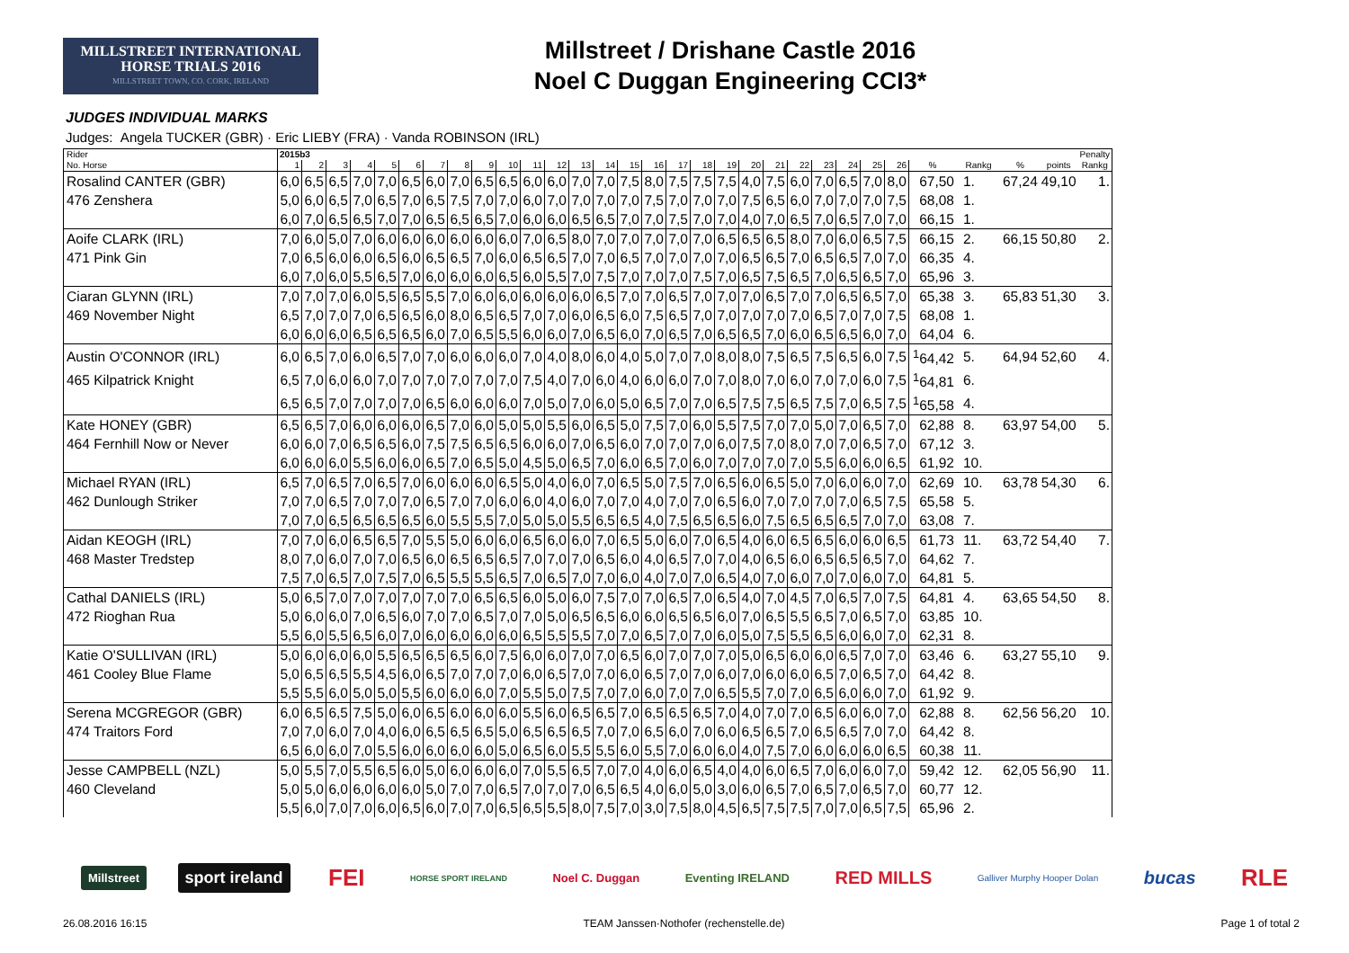MILLSTREET INTERNATIONAL
HORSE TRIALS 2016
MILLSTREET TOWN, CO. CORK, IRELAND
Millstreet / Drishane Castle 2016
Noel C Duggan Engineering CCI3*
JUDGES INDIVIDUAL MARKS
Judges: Angela TUCKER (GBR) · Eric LIEBY (FRA) · Vanda ROBINSON (IRL)
| Rider | 2015b3 | | | | | | | | | | | | | | | | | | | | | | | | | | | | | | Penalty |
| --- | --- | --- | --- | --- | --- | --- | --- | --- | --- | --- | --- | --- | --- | --- | --- | --- | --- | --- | --- | --- | --- | --- | --- | --- | --- | --- | --- | --- | --- | --- | --- |
| No. Horse | 1 | 2 | 3 | 4 | 5 | 6 | 7 | 8 | 9 | 10 | 11 | 12 | 13 | 14 | 15 | 16 | 17 | 18 | 19 | 20 | 21 | 22 | 23 | 24 | 25 | 26 | % | Rankg | % | points | Rankg |
| Rosalind CANTER (GBR) | 6,0 | 6,5 | 6,5 | 7,0 | 7,0 | 6,5 | 6,0 | 7,0 | 6,5 | 6,5 | 6,0 | 6,0 | 7,0 | 7,0 | 7,5 | 8,0 | 7,5 | 7,5 | 7,5 | 4,0 | 7,5 | 6,0 | 7,0 | 6,5 | 7,0 | 8,0 | 67,50 | 1. | 67,24 | 49,10 | 1. |
| 476 Zenshera | 5,0 | 6,0 | 6,5 | 7,0 | 6,5 | 7,0 | 6,5 | 7,5 | 7,0 | 7,0 | 6,0 | 7,0 | 7,0 | 7,0 | 7,0 | 7,5 | 7,0 | 7,0 | 7,0 | 7,5 | 6,5 | 6,0 | 7,0 | 7,0 | 7,0 | 7,5 | 68,08 | 1. | | | |
| | 6,0 | 7,0 | 6,5 | 6,5 | 7,0 | 7,0 | 6,5 | 6,5 | 6,5 | 7,0 | 6,0 | 6,0 | 6,5 | 6,5 | 7,0 | 7,0 | 7,5 | 7,0 | 7,0 | 4,0 | 7,0 | 6,5 | 7,0 | 6,5 | 7,0 | 7,0 | 66,15 | 1. | | | |
| Aoife CLARK (IRL) | 7,0 | 6,0 | 5,0 | 7,0 | 6,0 | 6,0 | 6,0 | 6,0 | 6,0 | 6,0 | 7,0 | 6,5 | 8,0 | 7,0 | 7,0 | 7,0 | 7,0 | 7,0 | 6,5 | 6,5 | 6,5 | 8,0 | 7,0 | 6,0 | 6,5 | 7,5 | 66,15 | 2. | 66,15 | 50,80 | 2. |
| 471 Pink Gin | 7,0 | 6,5 | 6,0 | 6,0 | 6,5 | 6,0 | 6,5 | 6,5 | 7,0 | 6,0 | 6,5 | 6,5 | 7,0 | 7,0 | 6,5 | 7,0 | 7,0 | 7,0 | 7,0 | 6,5 | 6,5 | 7,0 | 6,5 | 6,5 | 7,0 | 7,0 | 66,35 | 4. | | | |
| | 6,0 | 7,0 | 6,0 | 5,5 | 6,5 | 7,0 | 6,0 | 6,0 | 6,0 | 6,5 | 6,0 | 5,5 | 7,0 | 7,5 | 7,0 | 7,0 | 7,0 | 7,5 | 7,0 | 6,5 | 7,5 | 6,5 | 7,0 | 6,5 | 6,5 | 7,0 | 65,96 | 3. | | | |
| Ciaran GLYNN (IRL) | 7,0 | 7,0 | 7,0 | 6,0 | 5,5 | 6,5 | 5,5 | 7,0 | 6,0 | 6,0 | 6,0 | 6,0 | 6,0 | 6,5 | 7,0 | 7,0 | 6,5 | 7,0 | 7,0 | 7,0 | 6,5 | 7,0 | 7,0 | 6,5 | 6,5 | 7,0 | 65,38 | 3. | 65,83 | 51,30 | 3. |
| 469 November Night | 6,5 | 7,0 | 7,0 | 7,0 | 6,5 | 6,5 | 6,0 | 8,0 | 6,5 | 6,5 | 7,0 | 7,0 | 6,0 | 6,5 | 6,0 | 7,5 | 6,5 | 7,0 | 7,0 | 7,0 | 7,0 | 7,0 | 6,5 | 7,0 | 7,0 | 7,5 | 68,08 | 1. | | | |
| | 6,0 | 6,0 | 6,0 | 6,5 | 6,5 | 6,5 | 6,0 | 7,0 | 6,5 | 5,5 | 6,0 | 6,0 | 7,0 | 6,5 | 6,0 | 7,0 | 6,5 | 7,0 | 6,5 | 6,5 | 7,0 | 6,0 | 6,5 | 6,5 | 6,0 | 7,0 | 64,04 | 6. | | | |
| Austin O'CONNOR (IRL) | 6,0 | 6,5 | 7,0 | 6,0 | 6,5 | 7,0 | 7,0 | 6,0 | 6,0 | 6,0 | 7,0 | 4,0 | 8,0 | 6,0 | 4,0 | 5,0 | 7,0 | 7,0 | 8,0 | 8,0 | 7,5 | 6,5 | 7,5 | 6,5 | 6,0 | 7,5 | <sup>1</sup> 64,42 | 5. | 64,94 | 52,60 | 4. |
| 465 Kilpatrick Knight | 6,5 | 7,0 | 6,0 | 6,0 | 7,0 | 7,0 | 7,0 | 7,0 | 7,0 | 7,0 | 7,5 | 4,0 | 7,0 | 6,0 | 4,0 | 6,0 | 6,0 | 7,0 | 7,0 | 8,0 | 7,0 | 6,0 | 7,0 | 7,0 | 6,0 | 7,5 | <sup>1</sup> 64,81 | 6. | | | |
| | 6,5 | 6,5 | 7,0 | 7,0 | 7,0 | 7,0 | 6,5 | 6,0 | 6,0 | 6,0 | 7,0 | 5,0 | 7,0 | 6,0 | 5,0 | 6,5 | 7,0 | 7,0 | 6,5 | 7,5 | 7,5 | 6,5 | 7,5 | 7,0 | 6,5 | 7,5 | <sup>1</sup> 65,58 | 4. | | | |
| Kate HONEY (GBR) | 6,5 | 6,5 | 7,0 | 6,0 | 6,0 | 6,0 | 6,5 | 7,0 | 6,0 | 5,0 | 5,0 | 5,5 | 6,0 | 6,5 | 5,0 | 7,5 | 7,0 | 6,0 | 5,5 | 7,5 | 7,0 | 7,0 | 5,0 | 7,0 | 6,5 | 7,0 | 62,88 | 8. | 63,97 | 54,00 | 5. |
| 464 Fernhill Now or Never | 6,0 | 6,0 | 7,0 | 6,5 | 6,5 | 6,0 | 7,5 | 7,5 | 6,5 | 6,5 | 6,0 | 6,0 | 7,0 | 6,5 | 6,0 | 7,0 | 7,0 | 7,0 | 6,0 | 7,5 | 7,0 | 8,0 | 7,0 | 7,0 | 6,5 | 7,0 | 67,12 | 3. | | | |
| | 6,0 | 6,0 | 6,0 | 5,5 | 6,0 | 6,0 | 6,5 | 7,0 | 6,5 | 5,0 | 4,5 | 5,0 | 6,5 | 7,0 | 6,0 | 6,5 | 7,0 | 6,0 | 7,0 | 7,0 | 7,0 | 7,0 | 5,5 | 6,0 | 6,0 | 6,5 | 61,92 | 10. | | | |
| Michael RYAN (IRL) | 6,5 | 7,0 | 6,5 | 7,0 | 6,5 | 7,0 | 6,0 | 6,0 | 6,0 | 6,5 | 5,0 | 4,0 | 6,0 | 7,0 | 6,5 | 5,0 | 7,5 | 7,0 | 6,5 | 6,0 | 6,5 | 5,0 | 7,0 | 6,0 | 6,0 | 7,0 | 62,69 | 10. | 63,78 | 54,30 | 6. |
| 462 Dunlough Striker | 7,0 | 7,0 | 6,5 | 7,0 | 7,0 | 7,0 | 6,5 | 7,0 | 7,0 | 6,0 | 6,0 | 4,0 | 6,0 | 7,0 | 7,0 | 4,0 | 7,0 | 7,0 | 6,5 | 6,0 | 7,0 | 7,0 | 7,0 | 7,0 | 6,5 | 7,5 | 65,58 | 5. | | | |
| | 7,0 | 7,0 | 6,5 | 6,5 | 6,5 | 6,5 | 6,0 | 5,5 | 5,5 | 7,0 | 5,0 | 5,0 | 5,5 | 6,5 | 6,5 | 4,0 | 7,5 | 6,5 | 6,5 | 6,0 | 7,5 | 6,5 | 6,5 | 6,5 | 7,0 | 7,0 | 63,08 | 7. | | | |
| Aidan KEOGH (IRL) | 7,0 | 7,0 | 6,0 | 6,5 | 6,5 | 7,0 | 5,5 | 5,0 | 6,0 | 6,0 | 6,5 | 6,0 | 6,0 | 7,0 | 6,5 | 5,0 | 6,0 | 7,0 | 6,5 | 4,0 | 6,0 | 6,5 | 6,5 | 6,0 | 6,0 | 6,5 | 61,73 | 11. | 63,72 | 54,40 | 7. |
| 468 Master Tredstep | 8,0 | 7,0 | 6,0 | 7,0 | 7,0 | 6,5 | 6,0 | 6,5 | 6,5 | 6,5 | 7,0 | 7,0 | 7,0 | 6,5 | 6,0 | 4,0 | 6,5 | 7,0 | 7,0 | 4,0 | 6,5 | 6,0 | 6,5 | 6,5 | 6,5 | 7,0 | 64,62 | 7. | | | |
| | 7,5 | 7,0 | 6,5 | 7,0 | 7,5 | 7,0 | 6,5 | 5,5 | 5,5 | 6,5 | 7,0 | 6,5 | 7,0 | 7,0 | 6,0 | 4,0 | 7,0 | 7,0 | 6,5 | 4,0 | 7,0 | 6,0 | 7,0 | 7,0 | 6,0 | 7,0 | 64,81 | 5. | | | |
| Cathal DANIELS (IRL) | 5,0 | 6,5 | 7,0 | 7,0 | 7,0 | 7,0 | 7,0 | 7,0 | 6,5 | 6,5 | 6,0 | 5,0 | 6,0 | 7,5 | 7,0 | 7,0 | 6,5 | 7,0 | 6,5 | 4,0 | 7,0 | 4,5 | 7,0 | 6,5 | 7,0 | 7,5 | 64,81 | 4. | 63,65 | 54,50 | 8. |
| 472 Rioghan Rua | 5,0 | 6,0 | 6,0 | 7,0 | 6,5 | 6,0 | 7,0 | 7,0 | 6,5 | 7,0 | 7,0 | 5,0 | 6,5 | 6,5 | 6,0 | 6,0 | 6,5 | 6,5 | 6,0 | 7,0 | 6,5 | 5,5 | 6,5 | 7,0 | 6,5 | 7,0 | 63,85 | 10. | | | |
| | 5,5 | 6,0 | 5,5 | 6,5 | 6,0 | 7,0 | 6,0 | 6,0 | 6,0 | 6,0 | 6,5 | 5,5 | 5,5 | 7,0 | 7,0 | 6,5 | 7,0 | 7,0 | 6,0 | 5,0 | 7,5 | 5,5 | 6,5 | 6,0 | 6,0 | 7,0 | 62,31 | 8. | | | |
| Katie O'SULLIVAN (IRL) | 5,0 | 6,0 | 6,0 | 6,0 | 5,5 | 6,5 | 6,5 | 6,5 | 6,0 | 7,5 | 6,0 | 6,0 | 7,0 | 7,0 | 6,5 | 6,0 | 7,0 | 7,0 | 7,0 | 5,0 | 6,5 | 6,0 | 6,0 | 6,5 | 7,0 | 7,0 | 63,46 | 6. | 63,27 | 55,10 | 9. |
| 461 Cooley Blue Flame | 5,0 | 6,5 | 6,5 | 5,5 | 4,5 | 6,0 | 6,5 | 7,0 | 7,0 | 7,0 | 6,0 | 6,5 | 7,0 | 7,0 | 6,0 | 6,5 | 7,0 | 7,0 | 6,0 | 7,0 | 6,0 | 6,0 | 6,5 | 7,0 | 6,5 | 7,0 | 64,42 | 8. | | | |
| | 5,5 | 5,5 | 6,0 | 5,0 | 5,0 | 5,5 | 6,0 | 6,0 | 6,0 | 7,0 | 5,5 | 5,0 | 7,5 | 7,0 | 7,0 | 6,0 | 7,0 | 7,0 | 6,5 | 5,5 | 7,0 | 7,0 | 6,5 | 6,0 | 6,0 | 7,0 | 61,92 | 9. | | | |
| Serena MCGREGOR (GBR) | 6,0 | 6,5 | 6,5 | 7,5 | 5,0 | 6,0 | 6,5 | 6,0 | 6,0 | 6,0 | 5,5 | 6,0 | 6,5 | 6,5 | 7,0 | 6,5 | 6,5 | 6,5 | 7,0 | 4,0 | 7,0 | 7,0 | 6,5 | 6,0 | 6,0 | 7,0 | 62,88 | 8. | 62,56 | 56,20 | 10. |
| 474 Traitors Ford | 7,0 | 7,0 | 6,0 | 7,0 | 4,0 | 6,0 | 6,5 | 6,5 | 6,5 | 5,0 | 6,5 | 6,5 | 6,5 | 7,0 | 7,0 | 6,5 | 6,0 | 7,0 | 6,0 | 6,5 | 6,5 | 7,0 | 6,5 | 6,5 | 7,0 | 7,0 | 64,42 | 8. | | | |
| | 6,5 | 6,0 | 6,0 | 7,0 | 5,5 | 6,0 | 6,0 | 6,0 | 6,0 | 5,0 | 6,5 | 6,0 | 5,5 | 5,5 | 6,0 | 5,5 | 7,0 | 6,0 | 6,0 | 4,0 | 7,5 | 7,0 | 6,0 | 6,0 | 6,0 | 6,5 | 60,38 | 11. | | | |
| Jesse CAMPBELL (NZL) | 5,0 | 5,5 | 7,0 | 5,5 | 6,5 | 6,0 | 5,0 | 6,0 | 6,0 | 6,0 | 7,0 | 5,5 | 6,5 | 7,0 | 7,0 | 4,0 | 6,0 | 6,5 | 4,0 | 4,0 | 6,0 | 6,5 | 7,0 | 6,0 | 6,0 | 7,0 | 59,42 | 12. | 62,05 | 56,90 | 11. |
| 460 Cleveland | 5,0 | 5,0 | 6,0 | 6,0 | 6,0 | 6,0 | 5,0 | 7,0 | 7,0 | 6,5 | 7,0 | 7,0 | 7,0 | 6,5 | 6,5 | 4,0 | 6,0 | 5,0 | 3,0 | 6,0 | 6,5 | 7,0 | 6,5 | 7,0 | 6,5 | 7,0 | 60,77 | 12. | | | |
| | 5,5 | 6,0 | 7,0 | 7,0 | 6,0 | 6,5 | 6,0 | 7,0 | 7,0 | 6,5 | 6,5 | 5,5 | 8,0 | 7,5 | 7,0 | 3,0 | 7,5 | 8,0 | 4,5 | 6,5 | 7,5 | 7,5 | 7,0 | 7,0 | 6,5 | 7,5 | 65,96 | 2. | | | |
Millstreet sport ireland FEI HORSE SPORT IRELAND Noel C. Duggan Eventing IRELAND RED MILLS Galliver Murphy Hooper Dolan bucas RLE
26.08.2016 16:15 TEAM Janssen·Nothofer (rechenstelle.de) Page 1 of total 2